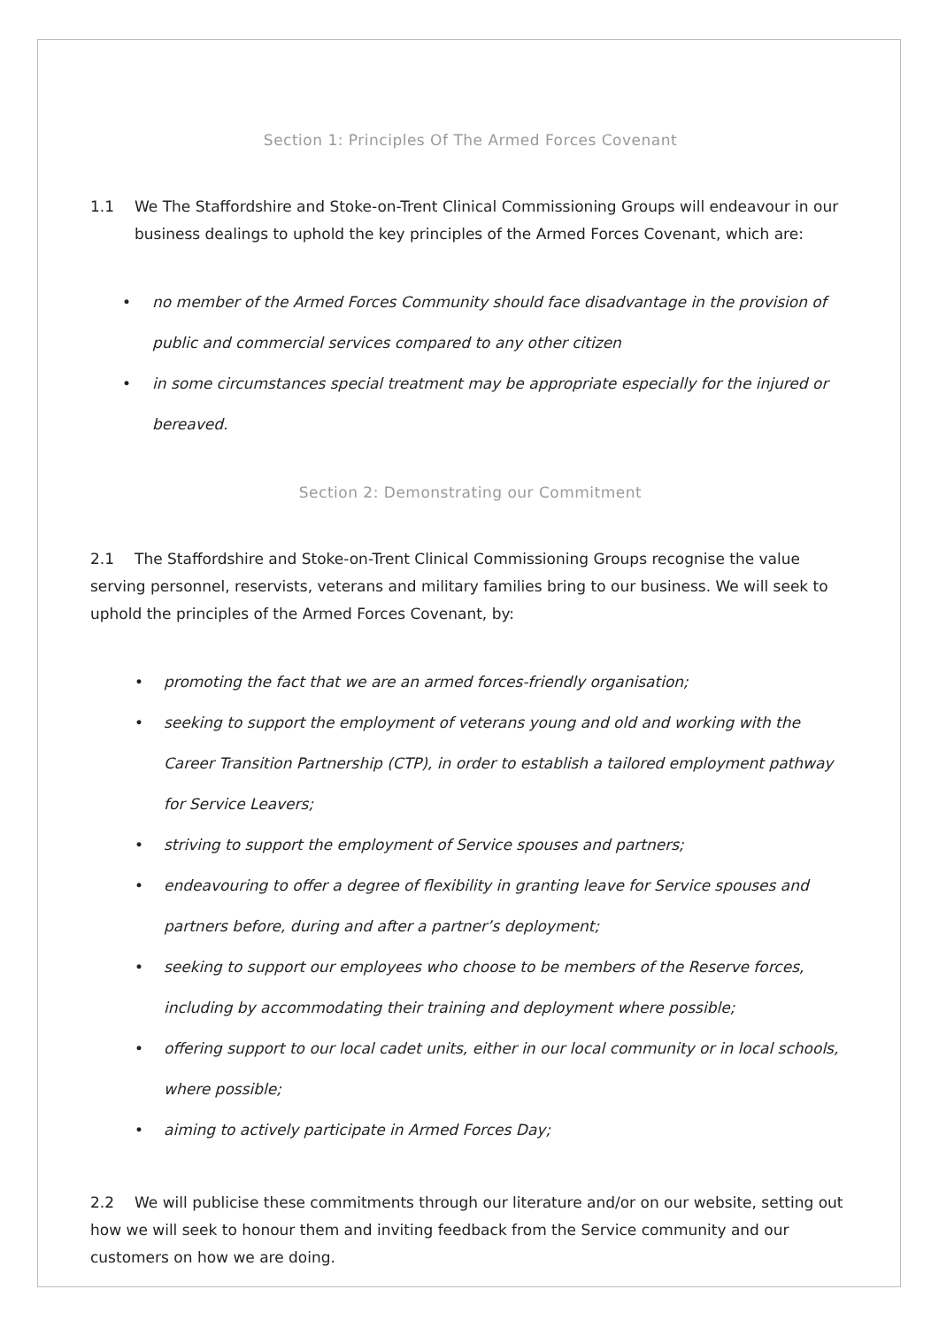Section 1: Principles Of The Armed Forces Covenant
1.1 We The Staffordshire and Stoke-on-Trent Clinical Commissioning Groups will endeavour in our
business dealings to uphold the key principles of the Armed Forces Covenant, which are:
• no member of the Armed Forces Community should face disadvantage in the provision of public and commercial services compared to any other citizen
• in some circumstances special treatment may be appropriate especially for the injured or bereaved.
Section 2: Demonstrating our Commitment
2.1 The Staffordshire and Stoke-on-Trent Clinical Commissioning Groups recognise the value serving personnel, reservists, veterans and military families bring to our business. We will seek to uphold the principles of the Armed Forces Covenant, by:
• promoting the fact that we are an armed forces-friendly organisation;
• seeking to support the employment of veterans young and old and working with the Career Transition Partnership (CTP), in order to establish a tailored employment pathway for Service Leavers;
• striving to support the employment of Service spouses and partners;
• endeavouring to offer a degree of flexibility in granting leave for Service spouses and partners before, during and after a partner’s deployment;
• seeking to support our employees who choose to be members of the Reserve forces, including by accommodating their training and deployment where possible;
• offering support to our local cadet units, either in our local community or in local schools, where possible;
• aiming to actively participate in Armed Forces Day;
2.2 We will publicise these commitments through our literature and/or on our website, setting out how we will seek to honour them and inviting feedback from the Service community and our customers on how we are doing.